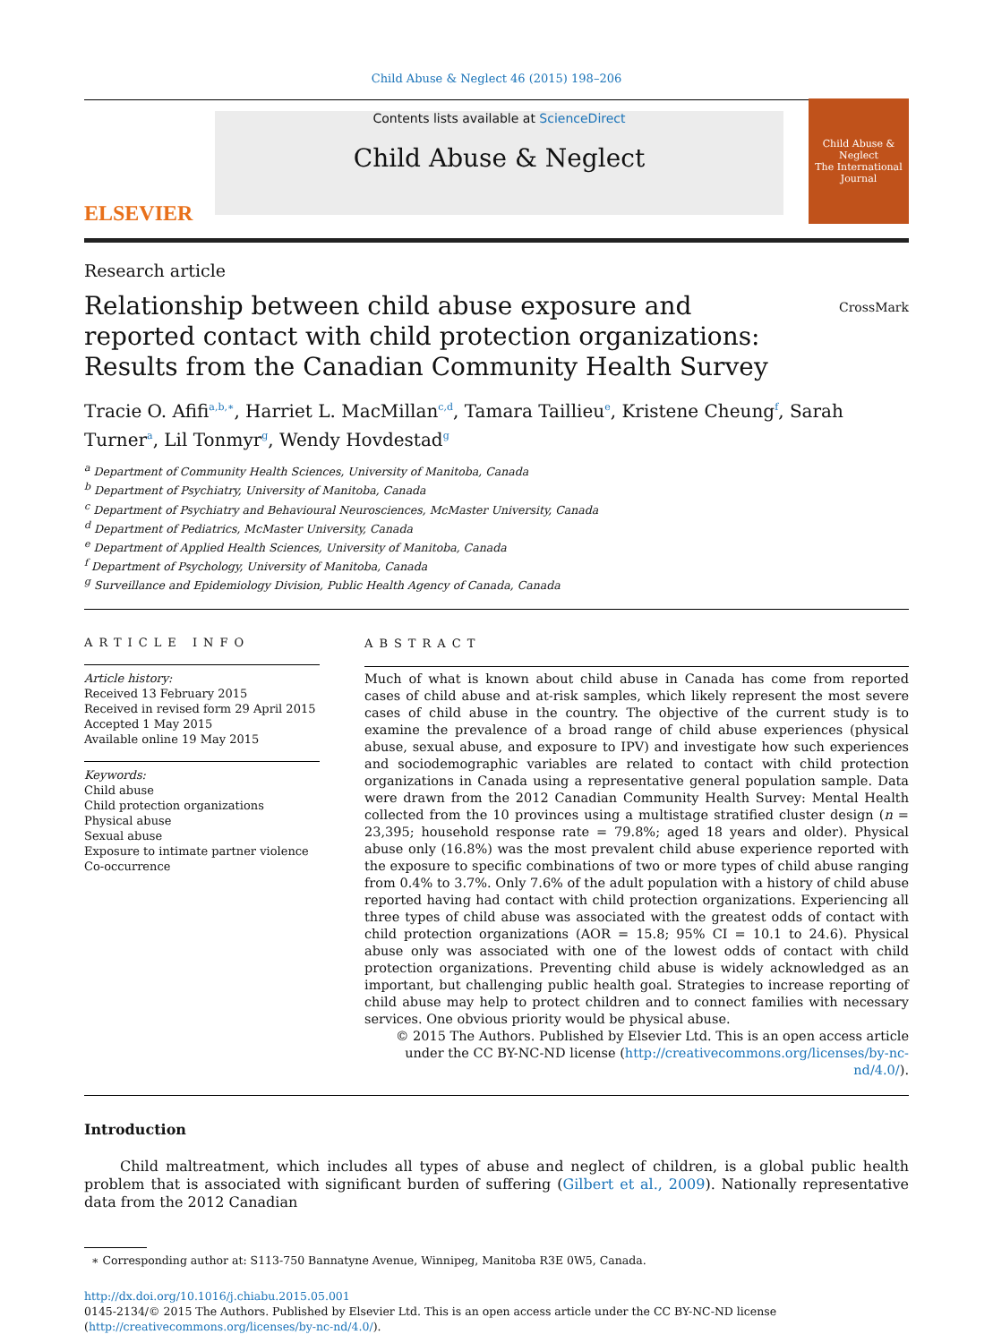Child Abuse & Neglect 46 (2015) 198–206
ELSEVIER
Contents lists available at ScienceDirect
Child Abuse & Neglect
Child Abuse & Neglect
The International Journal
Research article
Relationship between child abuse exposure and reported contact with child protection organizations: Results from the Canadian Community Health Survey
CrossMark
Tracie O. Afifi<sup>a,b,∗</sup>, Harriet L. MacMillan<sup>c,d</sup>, Tamara Taillieu<sup>e</sup>, Kristene Cheung<sup>f</sup>, Sarah Turner<sup>a</sup>, Lil Tonmyr<sup>g</sup>, Wendy Hovdestad<sup>g</sup>
<sup>a</sup> Department of Community Health Sciences, University of Manitoba, Canada
<sup>b</sup> Department of Psychiatry, University of Manitoba, Canada
<sup>c</sup> Department of Psychiatry and Behavioural Neurosciences, McMaster University, Canada
<sup>d</sup> Department of Pediatrics, McMaster University, Canada
<sup>e</sup> Department of Applied Health Sciences, University of Manitoba, Canada
<sup>f</sup> Department of Psychology, University of Manitoba, Canada
<sup>g</sup> Surveillance and Epidemiology Division, Public Health Agency of Canada, Canada
ARTICLE INFO
Article history:
Received 13 February 2015
Received in revised form 29 April 2015
Accepted 1 May 2015
Available online 19 May 2015
Keywords:
Child abuse
Child protection organizations
Physical abuse
Sexual abuse
Exposure to intimate partner violence
Co-occurrence
ABSTRACT
Much of what is known about child abuse in Canada has come from reported cases of child abuse and at-risk samples, which likely represent the most severe cases of child abuse in the country. The objective of the current study is to examine the prevalence of a broad range of child abuse experiences (physical abuse, sexual abuse, and exposure to IPV) and investigate how such experiences and sociodemographic variables are related to contact with child protection organizations in Canada using a representative general population sample. Data were drawn from the 2012 Canadian Community Health Survey: Mental Health collected from the 10 provinces using a multistage stratified cluster design (n = 23,395; household response rate = 79.8%; aged 18 years and older). Physical abuse only (16.8%) was the most prevalent child abuse experience reported with the exposure to specific combinations of two or more types of child abuse ranging from 0.4% to 3.7%. Only 7.6% of the adult population with a history of child abuse reported having had contact with child protection organizations. Experiencing all three types of child abuse was associated with the greatest odds of contact with child protection organizations (AOR = 15.8; 95% CI = 10.1 to 24.6). Physical abuse only was associated with one of the lowest odds of contact with child protection organizations. Preventing child abuse is widely acknowledged as an important, but challenging public health goal. Strategies to increase reporting of child abuse may help to protect children and to connect families with necessary services. One obvious priority would be physical abuse.
© 2015 The Authors. Published by Elsevier Ltd. This is an open access article under the CC BY-NC-ND license (http://creativecommons.org/licenses/by-nc-nd/4.0/).
Introduction
Child maltreatment, which includes all types of abuse and neglect of children, is a global public health problem that is associated with significant burden of suffering (Gilbert et al., 2009). Nationally representative data from the 2012 Canadian
∗ Corresponding author at: S113-750 Bannatyne Avenue, Winnipeg, Manitoba R3E 0W5, Canada.
http://dx.doi.org/10.1016/j.chiabu.2015.05.001
0145-2134/© 2015 The Authors. Published by Elsevier Ltd. This is an open access article under the CC BY-NC-ND license (http://creativecommons.org/licenses/by-nc-nd/4.0/).